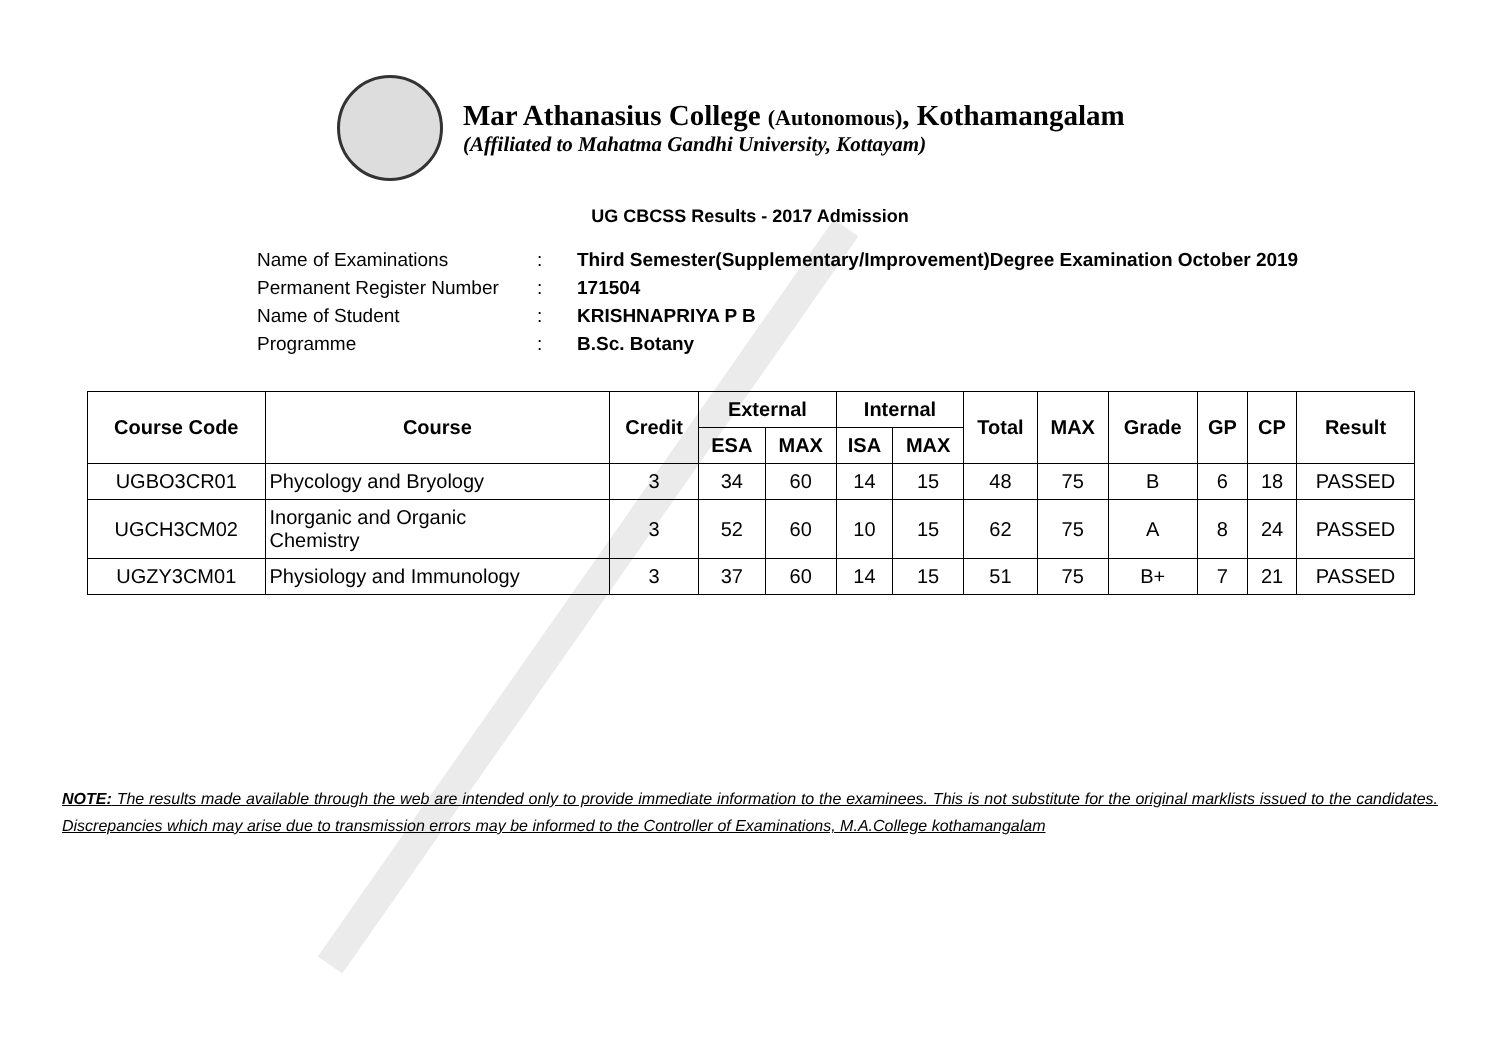Mar Athanasius College (Autonomous), Kothamangalam
(Affiliated to Mahatma Gandhi University, Kottayam)
UG CBCSS Results - 2017 Admission
Name of Examinations: Third Semester(Supplementary/Improvement)Degree Examination October 2019
Permanent Register Number: 171504
Name of Student: KRISHNAPRIYA P B
Programme: B.Sc. Botany
| Course Code | Course | Credit | External | | Internal | | Total | MAX | Grade | GP | CP | Result |
| --- | --- | --- | --- | --- | --- | --- | --- | --- | --- | --- | --- | --- |
| | | | ESA | MAX | ISA | MAX | | | | | | |
| UGBO3CR01 | Phycology and Bryology | 3 | 34 | 60 | 14 | 15 | 48 | 75 | B | 6 | 18 | PASSED |
| UGCH3CM02 | Inorganic and Organic Chemistry | 3 | 52 | 60 | 10 | 15 | 62 | 75 | A | 8 | 24 | PASSED |
| UGZY3CM01 | Physiology and Immunology | 3 | 37 | 60 | 14 | 15 | 51 | 75 | B+ | 7 | 21 | PASSED |
NOTE: The results made available through the web are intended only to provide immediate information to the examinees. This is not substitute for the original marklists issued to the candidates. Discrepancies which may arise due to transmission errors may be informed to the Controller of Examinations, M.A.College kothamangalam